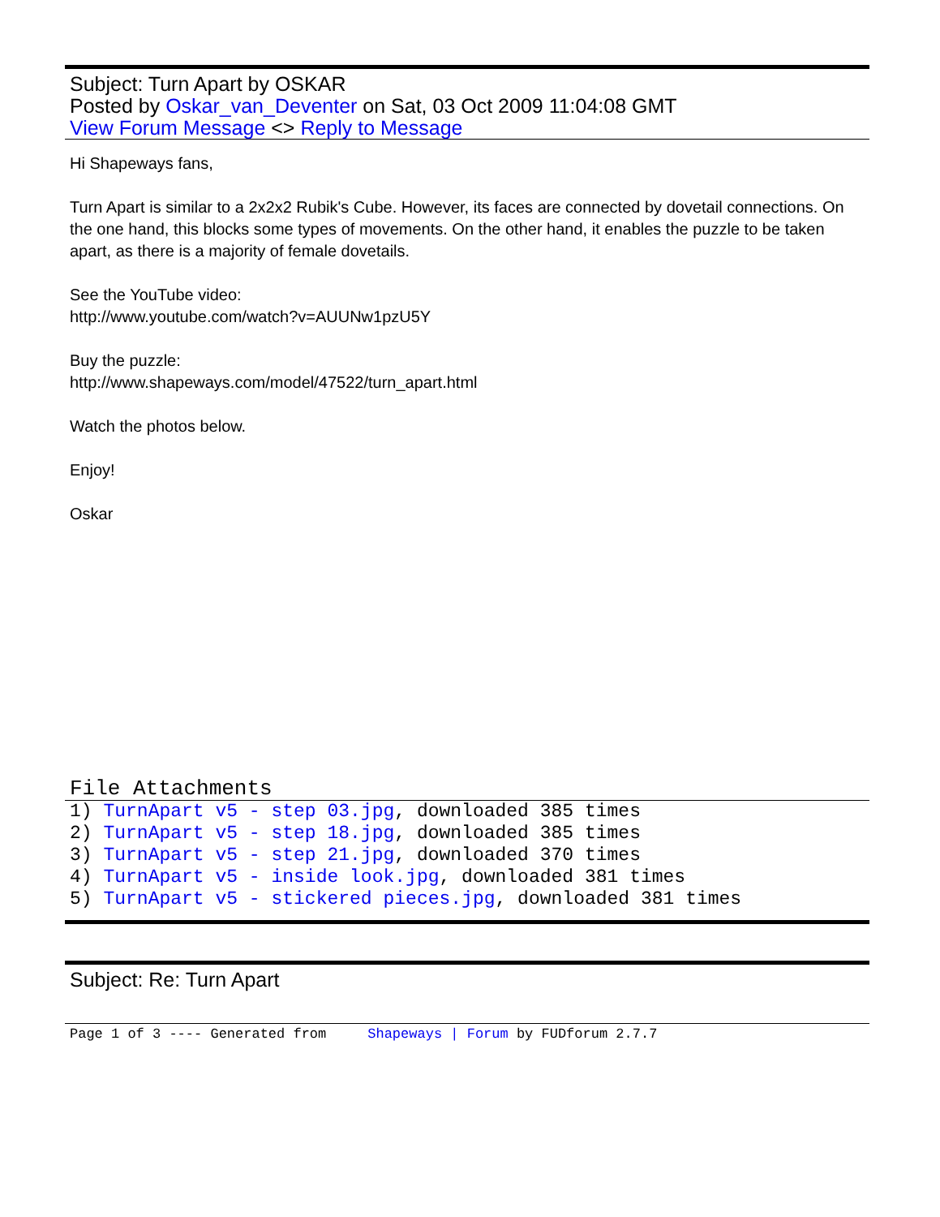Subject: Turn Apart by OSKAR
Posted by Oskar_van_Deventer on Sat, 03 Oct 2009 11:04:08 GMT
View Forum Message <> Reply to Message
Hi Shapeways fans,
Turn Apart is similar to a 2x2x2 Rubik's Cube. However, its faces are connected by dovetail connections. On the one hand, this blocks some types of movements. On the other hand, it enables the puzzle to be taken apart, as there is a majority of female dovetails.
See the YouTube video:
http://www.youtube.com/watch?v=AUUNw1pzU5Y
Buy the puzzle:
http://www.shapeways.com/model/47522/turn_apart.html
Watch the photos below.
Enjoy!
Oskar
File Attachments
1) TurnApart v5 - step 03.jpg, downloaded 385 times
2) TurnApart v5 - step 18.jpg, downloaded 385 times
3) TurnApart v5 - step 21.jpg, downloaded 370 times
4) TurnApart v5 - inside look.jpg, downloaded 381 times
5) TurnApart v5 - stickered pieces.jpg, downloaded 381 times
Subject: Re: Turn Apart
Page 1 of 3 ---- Generated from Shapeways | Forum by FUDforum 2.7.7